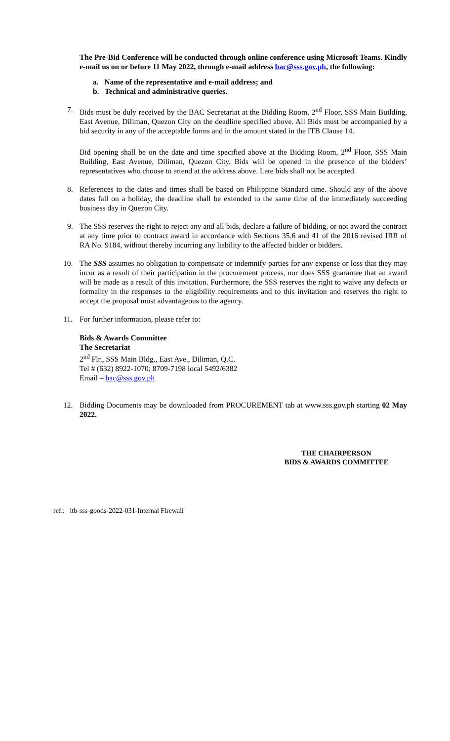The Pre-Bid Conference will be conducted through online conference using Microsoft Teams. Kindly e-mail us on or before 11 May 2022, through e-mail address bac@sss.gov.ph, the following:
a. Name of the representative and e-mail address; and
b. Technical and administrative queries.
7. Bids must be duly received by the BAC Secretariat at the Bidding Room, 2<sup>nd</sup> Floor, SSS Main Building, East Avenue, Diliman, Quezon City on the deadline specified above. All Bids must be accompanied by a bid security in any of the acceptable forms and in the amount stated in the ITB Clause 14.
Bid opening shall be on the date and time specified above at the Bidding Room, 2<sup>nd</sup> Floor, SSS Main Building, East Avenue, Diliman, Quezon City. Bids will be opened in the presence of the bidders’ representatives who choose to attend at the address above. Late bids shall not be accepted.
8. References to the dates and times shall be based on Philippine Standard time. Should any of the above dates fall on a holiday, the deadline shall be extended to the same time of the immediately succeeding business day in Quezon City.
9. The SSS reserves the right to reject any and all bids, declare a failure of bidding, or not award the contract at any time prior to contract award in accordance with Sections 35.6 and 41 of the 2016 revised IRR of RA No. 9184, without thereby incurring any liability to the affected bidder or bidders.
10. The SSS assumes no obligation to compensate or indemnify parties for any expense or loss that they may incur as a result of their participation in the procurement process, nor does SSS guarantee that an award will be made as a result of this invitation. Furthermore, the SSS reserves the right to waive any defects or formality in the responses to the eligibility requirements and to this invitation and reserves the right to accept the proposal most advantageous to the agency.
11. For further information, please refer to:
Bids & Awards Committee
The Secretariat
2<sup>nd</sup> Flr., SSS Main Bldg., East Ave., Diliman, Q.C.
Tel # (632) 8922-1070; 8709-7198 local 5492/6382
Email – bac@sss.gov.ph
12. Bidding Documents may be downloaded from PROCUREMENT tab at www.sss.gov.ph starting 02 May 2022.
THE CHAIRPERSON
BIDS & AWARDS COMMITTEE
ref.: itb-sss-goods-2022-031-Internal Firewall